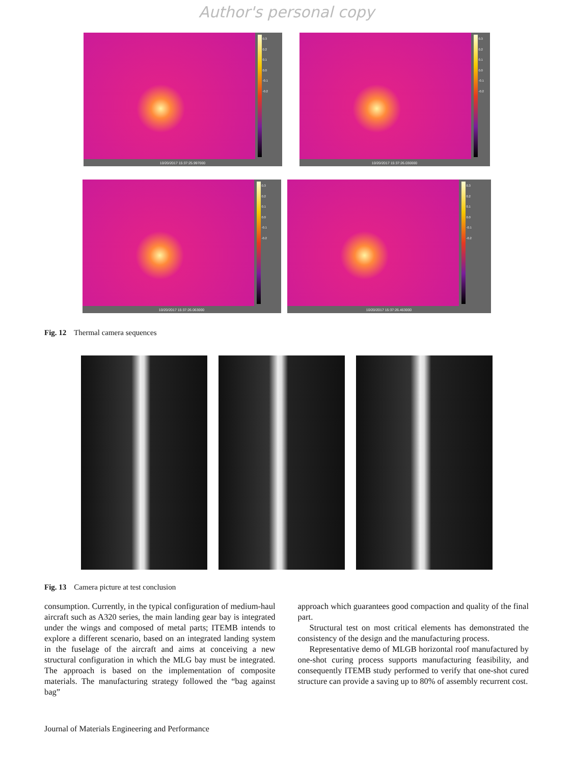Author's personal copy
0.3
0.2
0.1
0.0
-0.1
-0.2
10/20/2017 15:37:25.997000
0.3
0.2
0.1
0.0
-0.1
-0.2
10/20/2017 15:37:26.030000
0.3
0.2
0.1
0.0
-0.1
-0.2
10/20/2017 15:37:26.063000
0.3
0.2
0.1
0.0
-0.1
-0.2
10/20/2017 15:37:26.463000
Fig. 12 Thermal camera sequences
Fig. 13 Camera picture at test conclusion
consumption. Currently, in the typical configuration of medium-haul aircraft such as A320 series, the main landing gear bay is integrated under the wings and composed of metal parts; ITEMB intends to explore a different scenario, based on an integrated landing system in the fuselage of the aircraft and aims at conceiving a new structural configuration in which the MLG bay must be integrated. The approach is based on the implementation of composite materials. The manufacturing strategy followed the “bag against bag”
approach which guarantees good compaction and quality of the final part.
Structural test on most critical elements has demonstrated the consistency of the design and the manufacturing process.
Representative demo of MLGB horizontal roof manufactured by one-shot curing process supports manufacturing feasibility, and consequently ITEMB study performed to verify that one-shot cured structure can provide a saving up to 80% of assembly recurrent cost.
Journal of Materials Engineering and Performance